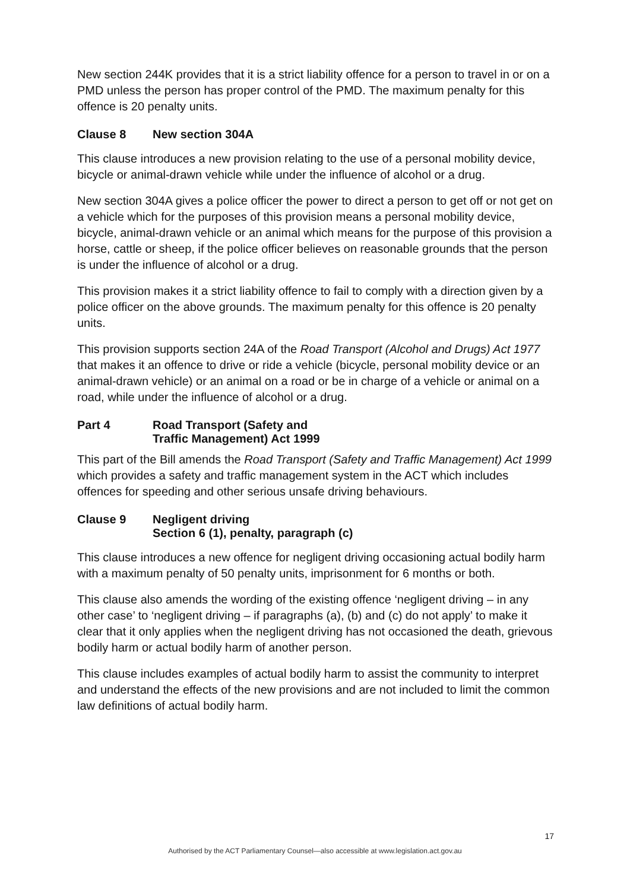New section 244K provides that it is a strict liability offence for a person to travel in or on a PMD unless the person has proper control of the PMD. The maximum penalty for this offence is 20 penalty units.
Clause 8 New section 304A
This clause introduces a new provision relating to the use of a personal mobility device, bicycle or animal-drawn vehicle while under the influence of alcohol or a drug.
New section 304A gives a police officer the power to direct a person to get off or not get on a vehicle which for the purposes of this provision means a personal mobility device, bicycle, animal-drawn vehicle or an animal which means for the purpose of this provision a horse, cattle or sheep, if the police officer believes on reasonable grounds that the person is under the influence of alcohol or a drug.
This provision makes it a strict liability offence to fail to comply with a direction given by a police officer on the above grounds. The maximum penalty for this offence is 20 penalty units.
This provision supports section 24A of the Road Transport (Alcohol and Drugs) Act 1977 that makes it an offence to drive or ride a vehicle (bicycle, personal mobility device or an animal-drawn vehicle) or an animal on a road or be in charge of a vehicle or animal on a road, while under the influence of alcohol or a drug.
Part 4 Road Transport (Safety and
Traffic Management) Act 1999
This part of the Bill amends the Road Transport (Safety and Traffic Management) Act 1999 which provides a safety and traffic management system in the ACT which includes offences for speeding and other serious unsafe driving behaviours.
Clause 9 Negligent driving
Section 6 (1), penalty, paragraph (c)
This clause introduces a new offence for negligent driving occasioning actual bodily harm with a maximum penalty of 50 penalty units, imprisonment for 6 months or both.
This clause also amends the wording of the existing offence ‘negligent driving – in any other case’ to ‘negligent driving – if paragraphs (a), (b) and (c) do not apply’ to make it clear that it only applies when the negligent driving has not occasioned the death, grievous bodily harm or actual bodily harm of another person.
This clause includes examples of actual bodily harm to assist the community to interpret and understand the effects of the new provisions and are not included to limit the common law definitions of actual bodily harm.
17
Authorised by the ACT Parliamentary Counsel—also accessible at www.legislation.act.gov.au